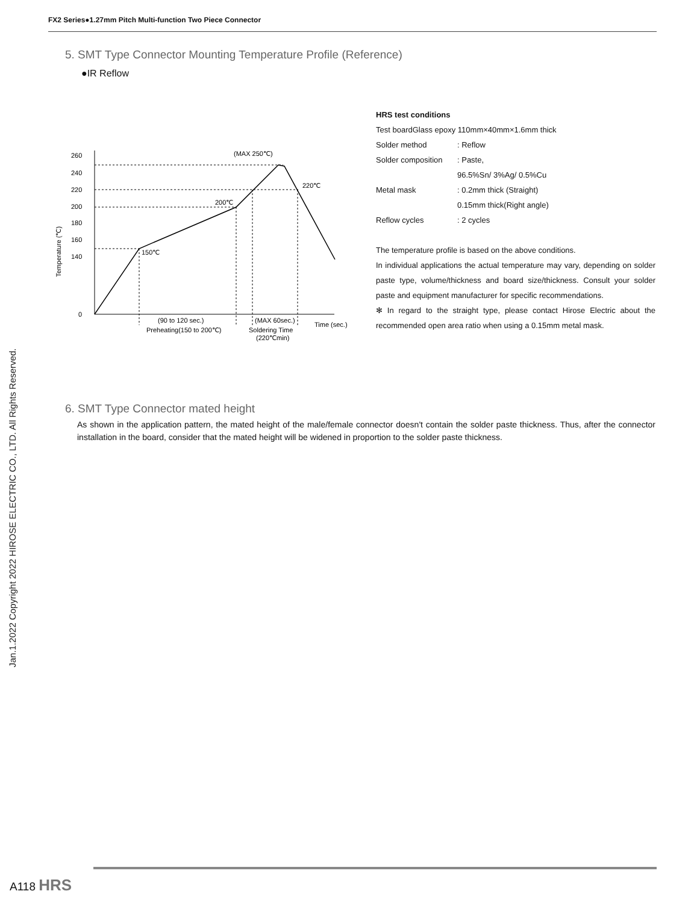FX2 Series●1.27mm Pitch Multi-function Two Piece Connector
Jan.1.2022 Copyright 2022 HIROSE ELECTRIC CO., LTD. All Rights Reserved.
5. SMT Type Connector Mounting Temperature Profile (Reference)
●IR Reflow
260
240
220
200
180
160
140
0
(MAX 250℃)
220℃
200℃
150℃
(90 to 120 sec.)
Preheating(150 to 200℃)
(MAX 60sec.)
Soldering Time
(220℃min)
Time (sec.)
Temperature (℃)
HRS test conditions
Test boardGlass epoxy 110mm×40mm×1.6mm thick
Solder method: Reflow
Solder composition: Paste,
96.5%Sn/ 3%Ag/ 0.5%Cu
Metal mask: 0.2mm thick (Straight)
0.15mm thick(Right angle)
Reflow cycles: 2 cycles
The temperature profile is based on the above conditions.
In individual applications the actual temperature may vary, depending on solder paste type, volume/thickness and board size/thickness. Consult your solder paste and equipment manufacturer for specific recommendations.
✻ In regard to the straight type, please contact Hirose Electric about the recommended open area ratio when using a 0.15mm metal mask.
6. SMT Type Connector mated height
As shown in the application pattern, the mated height of the male/female connector doesn't contain the solder paste thickness. Thus, after the connector installation in the board, consider that the mated height will be widened in proportion to the solder paste thickness.
A118 HRS